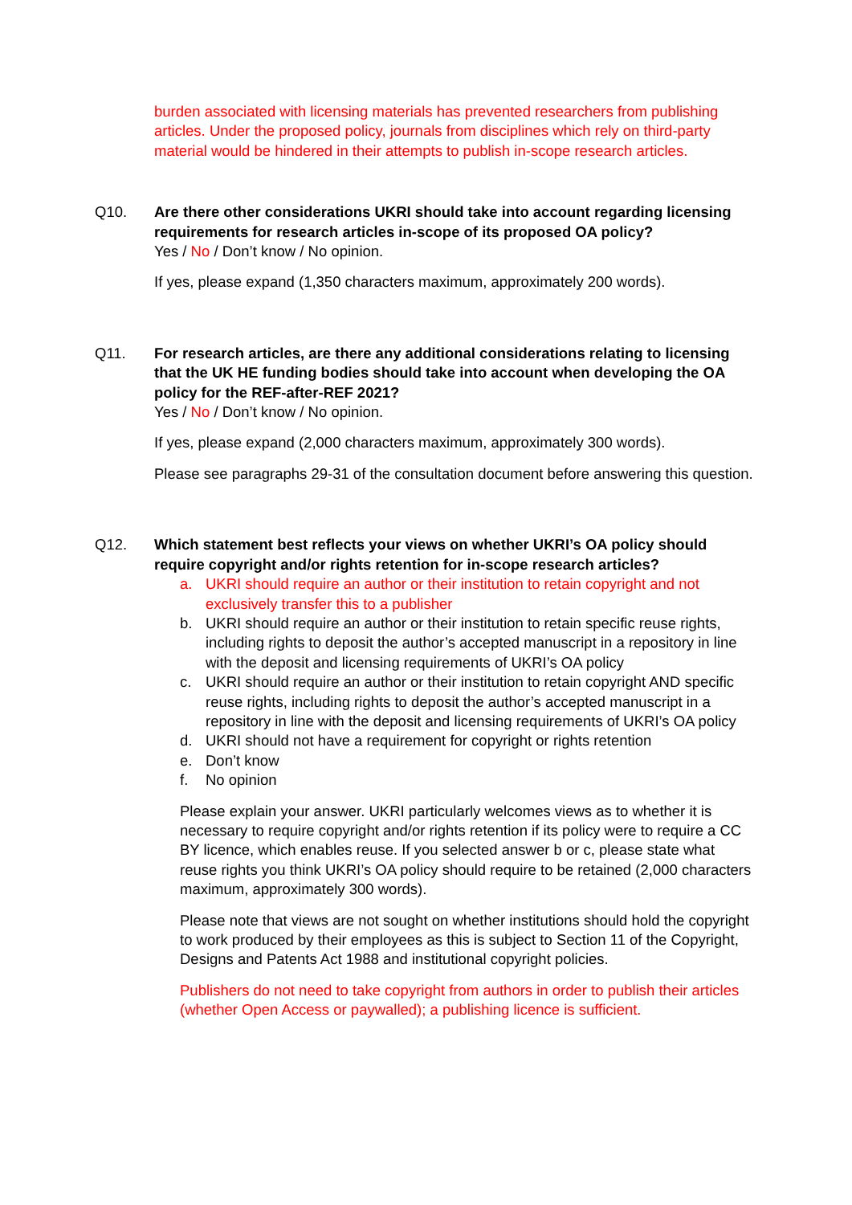burden associated with licensing materials has prevented researchers from publishing articles. Under the proposed policy, journals from disciplines which rely on third-party material would be hindered in their attempts to publish in-scope research articles.
Q10. Are there other considerations UKRI should take into account regarding licensing requirements for research articles in-scope of its proposed OA policy?
Yes / No / Don’t know / No opinion.
If yes, please expand (1,350 characters maximum, approximately 200 words).
Q11. For research articles, are there any additional considerations relating to licensing that the UK HE funding bodies should take into account when developing the OA policy for the REF-after-REF 2021?
Yes / No / Don’t know / No opinion.
If yes, please expand (2,000 characters maximum, approximately 300 words).
Please see paragraphs 29-31 of the consultation document before answering this question.
Q12. Which statement best reflects your views on whether UKRI’s OA policy should require copyright and/or rights retention for in-scope research articles?
a. UKRI should require an author or their institution to retain copyright and not exclusively transfer this to a publisher
b. UKRI should require an author or their institution to retain specific reuse rights, including rights to deposit the author’s accepted manuscript in a repository in line with the deposit and licensing requirements of UKRI’s OA policy
c. UKRI should require an author or their institution to retain copyright AND specific reuse rights, including rights to deposit the author’s accepted manuscript in a repository in line with the deposit and licensing requirements of UKRI’s OA policy
d. UKRI should not have a requirement for copyright or rights retention
e. Don’t know
f. No opinion
Please explain your answer. UKRI particularly welcomes views as to whether it is necessary to require copyright and/or rights retention if its policy were to require a CC BY licence, which enables reuse. If you selected answer b or c, please state what reuse rights you think UKRI’s OA policy should require to be retained (2,000 characters maximum, approximately 300 words).
Please note that views are not sought on whether institutions should hold the copyright to work produced by their employees as this is subject to Section 11 of the Copyright, Designs and Patents Act 1988 and institutional copyright policies.
Publishers do not need to take copyright from authors in order to publish their articles (whether Open Access or paywalled); a publishing licence is sufficient.